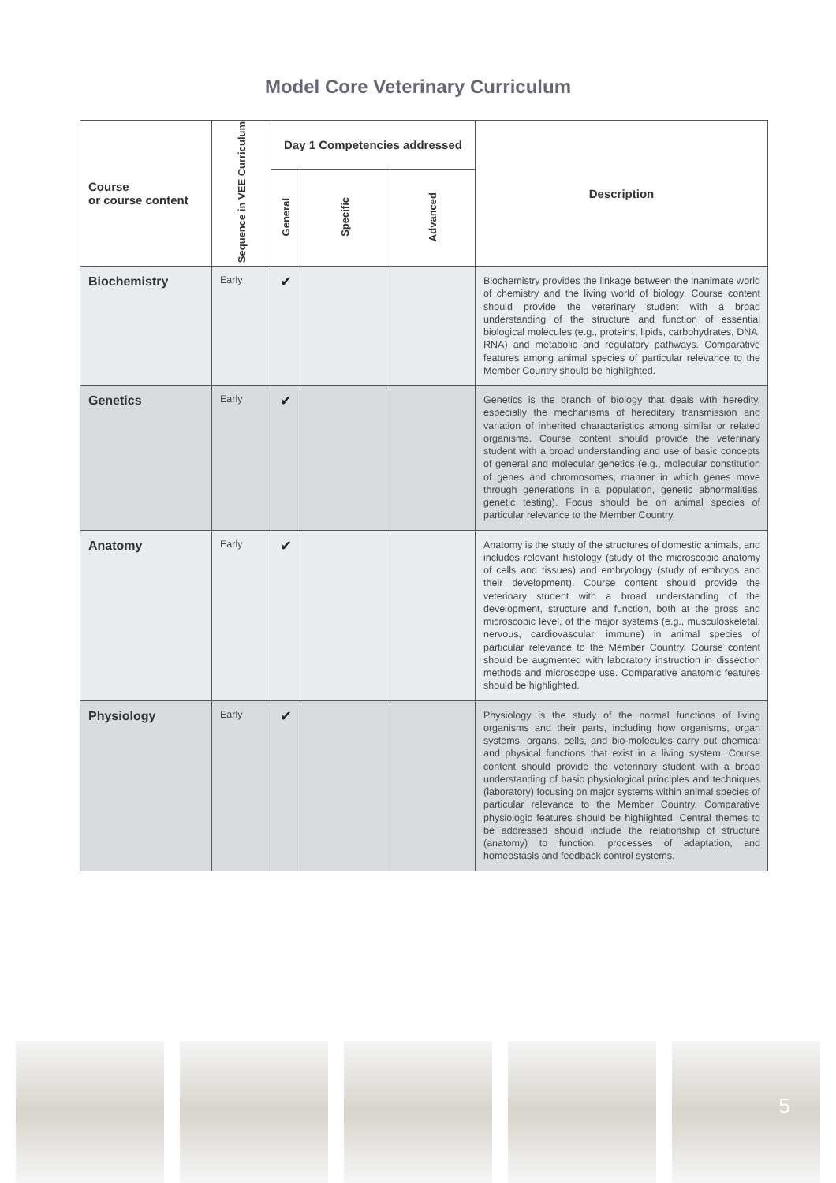Model Core Veterinary Curriculum
| Course or course content | Sequence in VEE Curriculum | Day 1 Competencies addressed | | | Description |
| --- | --- | --- | --- | --- | --- |
| | | General | Specific | Advanced | |
| Biochemistry | Early | ✔ | | | Biochemistry provides the linkage between the inanimate world of chemistry and the living world of biology. Course content should provide the veterinary student with a broad understanding of the structure and function of essential biological molecules (e.g., proteins, lipids, carbohydrates, DNA, RNA) and metabolic and regulatory pathways. Comparative features among animal species of particular relevance to the Member Country should be highlighted. |
| Genetics | Early | ✔ | | | Genetics is the branch of biology that deals with heredity, especially the mechanisms of hereditary transmission and variation of inherited characteristics among similar or related organisms. Course content should provide the veterinary student with a broad understanding and use of basic concepts of general and molecular genetics (e.g., molecular constitution of genes and chromosomes, manner in which genes move through generations in a population, genetic abnormalities, genetic testing). Focus should be on animal species of particular relevance to the Member Country. |
| Anatomy | Early | ✔ | | | Anatomy is the study of the structures of domestic animals, and includes relevant histology (study of the microscopic anatomy of cells and tissues) and embryology (study of embryos and their development). Course content should provide the veterinary student with a broad understanding of the development, structure and function, both at the gross and microscopic level, of the major systems (e.g., musculoskeletal, nervous, cardiovascular, immune) in animal species of particular relevance to the Member Country. Course content should be augmented with laboratory instruction in dissection methods and microscope use. Comparative anatomic features should be highlighted. |
| Physiology | Early | ✔ | | | Physiology is the study of the normal functions of living organisms and their parts, including how organisms, organ systems, organs, cells, and bio-molecules carry out chemical and physical functions that exist in a living system. Course content should provide the veterinary student with a broad understanding of basic physiological principles and techniques (laboratory) focusing on major systems within animal species of particular relevance to the Member Country. Comparative physiologic features should be highlighted. Central themes to be addressed should include the relationship of structure (anatomy) to function, processes of adaptation, and homeostasis and feedback control systems. |
5